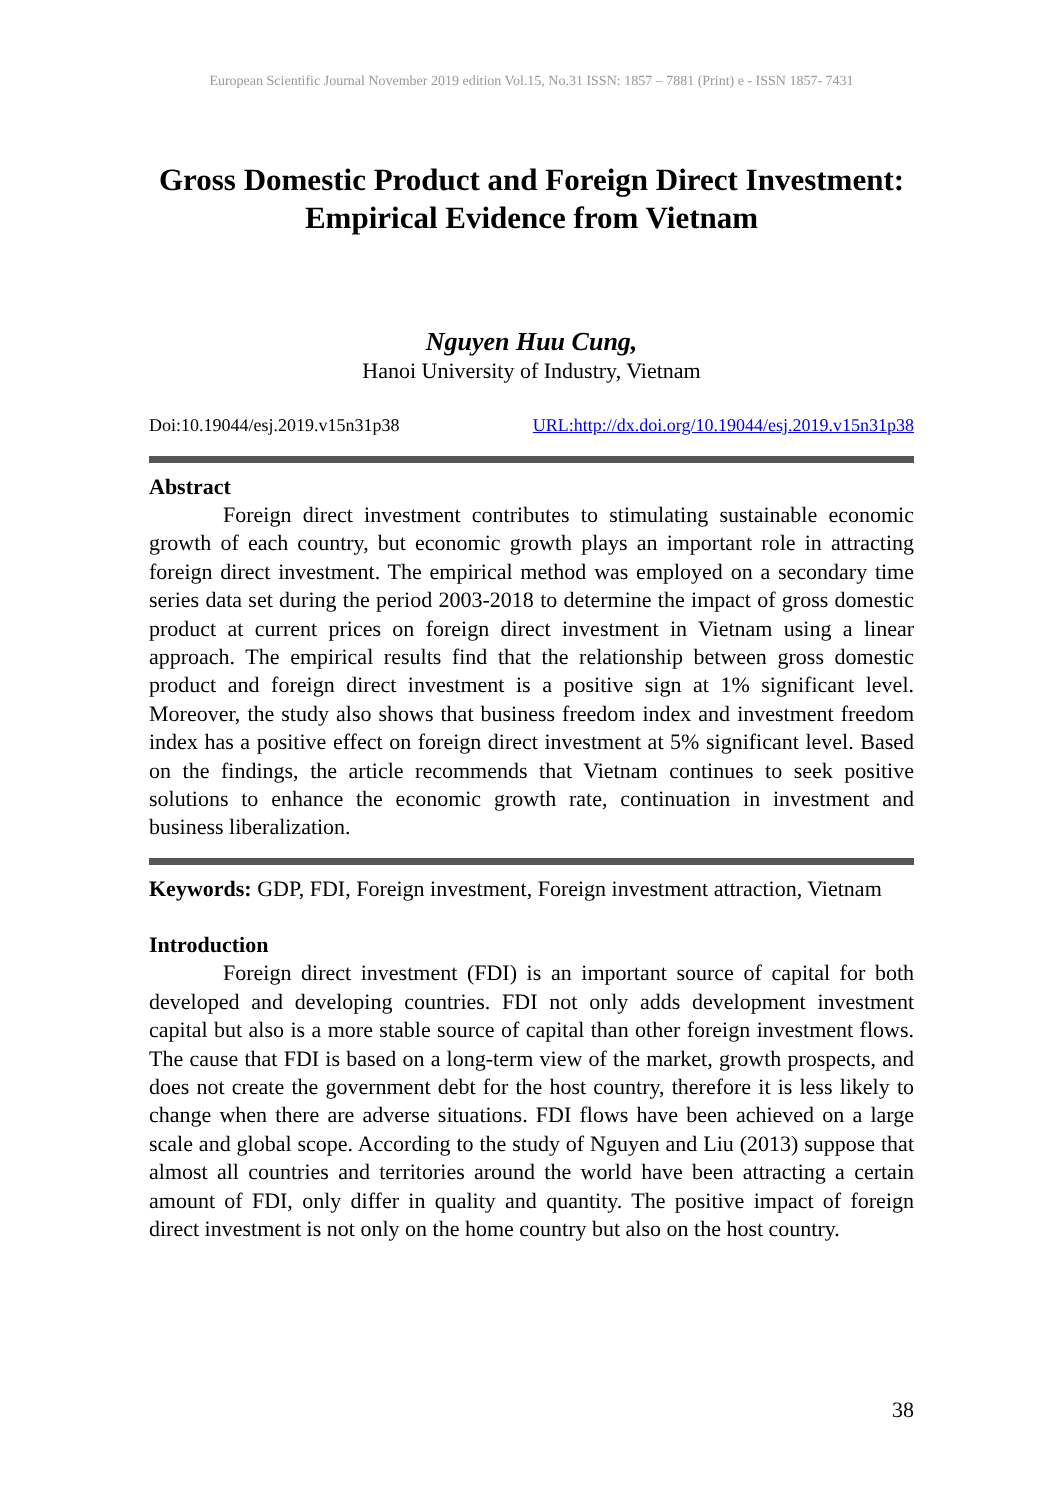European Scientific Journal November 2019 edition Vol.15, No.31 ISSN: 1857 – 7881 (Print) e - ISSN 1857- 7431
Gross Domestic Product and Foreign Direct Investment: Empirical Evidence from Vietnam
Nguyen Huu Cung,
Hanoi University of Industry, Vietnam
Doi:10.19044/esj.2019.v15n31p38 URL:http://dx.doi.org/10.19044/esj.2019.v15n31p38
Abstract
Foreign direct investment contributes to stimulating sustainable economic growth of each country, but economic growth plays an important role in attracting foreign direct investment. The empirical method was employed on a secondary time series data set during the period 2003-2018 to determine the impact of gross domestic product at current prices on foreign direct investment in Vietnam using a linear approach. The empirical results find that the relationship between gross domestic product and foreign direct investment is a positive sign at 1% significant level. Moreover, the study also shows that business freedom index and investment freedom index has a positive effect on foreign direct investment at 5% significant level. Based on the findings, the article recommends that Vietnam continues to seek positive solutions to enhance the economic growth rate, continuation in investment and business liberalization.
Keywords: GDP, FDI, Foreign investment, Foreign investment attraction, Vietnam
Introduction
Foreign direct investment (FDI) is an important source of capital for both developed and developing countries. FDI not only adds development investment capital but also is a more stable source of capital than other foreign investment flows. The cause that FDI is based on a long-term view of the market, growth prospects, and does not create the government debt for the host country, therefore it is less likely to change when there are adverse situations. FDI flows have been achieved on a large scale and global scope. According to the study of Nguyen and Liu (2013) suppose that almost all countries and territories around the world have been attracting a certain amount of FDI, only differ in quality and quantity. The positive impact of foreign direct investment is not only on the home country but also on the host country.
38